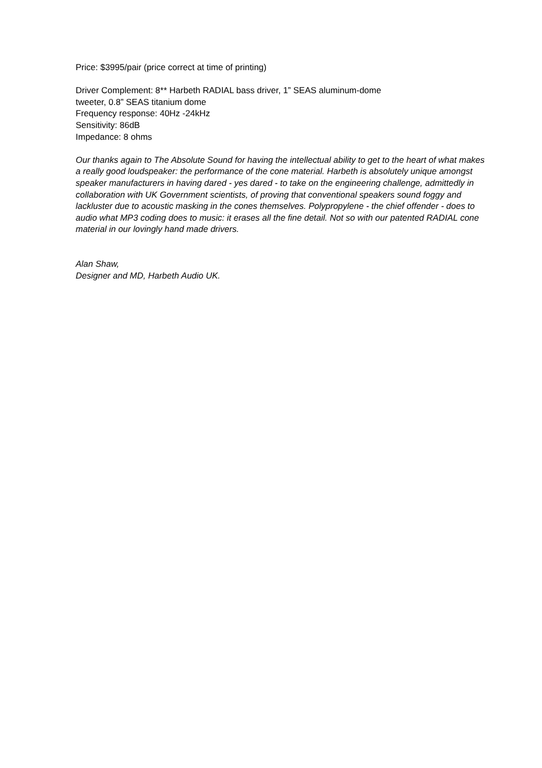Price: $3995/pair (price correct at time of printing)
Driver Complement: 8** Harbeth RADIAL bass driver, 1” SEAS aluminum-dome
tweeter, 0.8” SEAS titanium dome
Frequency response: 40Hz -24kHz
Sensitivity: 86dB
Impedance: 8 ohms
Our thanks again to The Absolute Sound for having the intellectual ability to get to the heart of what makes a really good loudspeaker: the performance of the cone material. Harbeth is absolutely unique amongst speaker manufacturers in having dared - yes dared - to take on the engineering challenge, admittedly in collaboration with UK Government scientists, of proving that conventional speakers sound foggy and lackluster due to acoustic masking in the cones themselves. Polypropylene - the chief offender - does to audio what MP3 coding does to music: it erases all the fine detail. Not so with our patented RADIAL cone material in our lovingly hand made drivers.
Alan Shaw,
Designer and MD, Harbeth Audio UK.